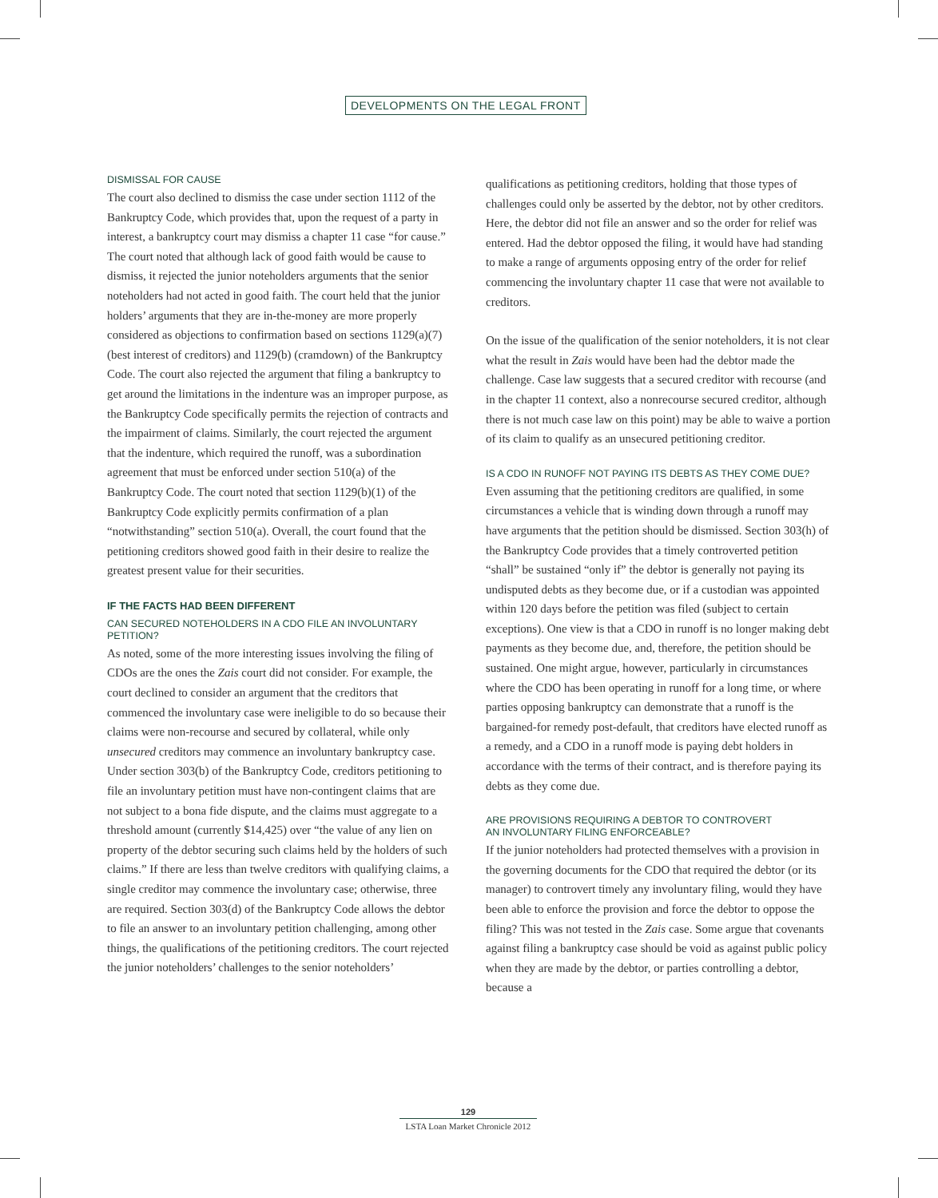DEVELOPMENTS ON THE LEGAL FRONT
DISMISSAL FOR CAUSE
The court also declined to dismiss the case under section 1112 of the Bankruptcy Code, which provides that, upon the request of a party in interest, a bankruptcy court may dismiss a chapter 11 case “for cause.” The court noted that although lack of good faith would be cause to dismiss, it rejected the junior noteholders arguments that the senior noteholders had not acted in good faith. The court held that the junior holders’ arguments that they are in-the-money are more properly considered as objections to confirmation based on sections 1129(a)(7) (best interest of creditors) and 1129(b) (cramdown) of the Bankruptcy Code. The court also rejected the argument that filing a bankruptcy to get around the limitations in the indenture was an improper purpose, as the Bankruptcy Code specifically permits the rejection of contracts and the impairment of claims. Similarly, the court rejected the argument that the indenture, which required the runoff, was a subordination agreement that must be enforced under section 510(a) of the Bankruptcy Code. The court noted that section 1129(b)(1) of the Bankruptcy Code explicitly permits confirmation of a plan “notwithstanding” section 510(a). Overall, the court found that the petitioning creditors showed good faith in their desire to realize the greatest present value for their securities.
IF THE FACTS HAD BEEN DIFFERENT
CAN SECURED NOTEHOLDERS IN A CDO FILE AN INVOLUNTARY PETITION?
As noted, some of the more interesting issues involving the filing of CDOs are the ones the Zais court did not consider. For example, the court declined to consider an argument that the creditors that commenced the involuntary case were ineligible to do so because their claims were non-recourse and secured by collateral, while only unsecured creditors may commence an involuntary bankruptcy case. Under section 303(b) of the Bankruptcy Code, creditors petitioning to file an involuntary petition must have non-contingent claims that are not subject to a bona fide dispute, and the claims must aggregate to a threshold amount (currently $14,425) over “the value of any lien on property of the debtor securing such claims held by the holders of such claims.” If there are less than twelve creditors with qualifying claims, a single creditor may commence the involuntary case; otherwise, three are required. Section 303(d) of the Bankruptcy Code allows the debtor to file an answer to an involuntary petition challenging, among other things, the qualifications of the petitioning creditors. The court rejected the junior noteholders’ challenges to the senior noteholders’
qualifications as petitioning creditors, holding that those types of challenges could only be asserted by the debtor, not by other creditors. Here, the debtor did not file an answer and so the order for relief was entered. Had the debtor opposed the filing, it would have had standing to make a range of arguments opposing entry of the order for relief commencing the involuntary chapter 11 case that were not available to creditors.
On the issue of the qualification of the senior noteholders, it is not clear what the result in Zais would have been had the debtor made the challenge. Case law suggests that a secured creditor with recourse (and in the chapter 11 context, also a nonrecourse secured creditor, although there is not much case law on this point) may be able to waive a portion of its claim to qualify as an unsecured petitioning creditor.
IS A CDO IN RUNOFF NOT PAYING ITS DEBTS AS THEY COME DUE?
Even assuming that the petitioning creditors are qualified, in some circumstances a vehicle that is winding down through a runoff may have arguments that the petition should be dismissed. Section 303(h) of the Bankruptcy Code provides that a timely controverted petition “shall” be sustained “only if” the debtor is generally not paying its undisputed debts as they become due, or if a custodian was appointed within 120 days before the petition was filed (subject to certain exceptions). One view is that a CDO in runoff is no longer making debt payments as they become due, and, therefore, the petition should be sustained. One might argue, however, particularly in circumstances where the CDO has been operating in runoff for a long time, or where parties opposing bankruptcy can demonstrate that a runoff is the bargained-for remedy post-default, that creditors have elected runoff as a remedy, and a CDO in a runoff mode is paying debt holders in accordance with the terms of their contract, and is therefore paying its debts as they come due.
ARE PROVISIONS REQUIRING A DEBTOR TO CONTROVERT
AN INVOLUNTARY FILING ENFORCEABLE?
If the junior noteholders had protected themselves with a provision in the governing documents for the CDO that required the debtor (or its manager) to controvert timely any involuntary filing, would they have been able to enforce the provision and force the debtor to oppose the filing? This was not tested in the Zais case. Some argue that covenants against filing a bankruptcy case should be void as against public policy when they are made by the debtor, or parties controlling a debtor, because a
129
LSTA Loan Market Chronicle 2012